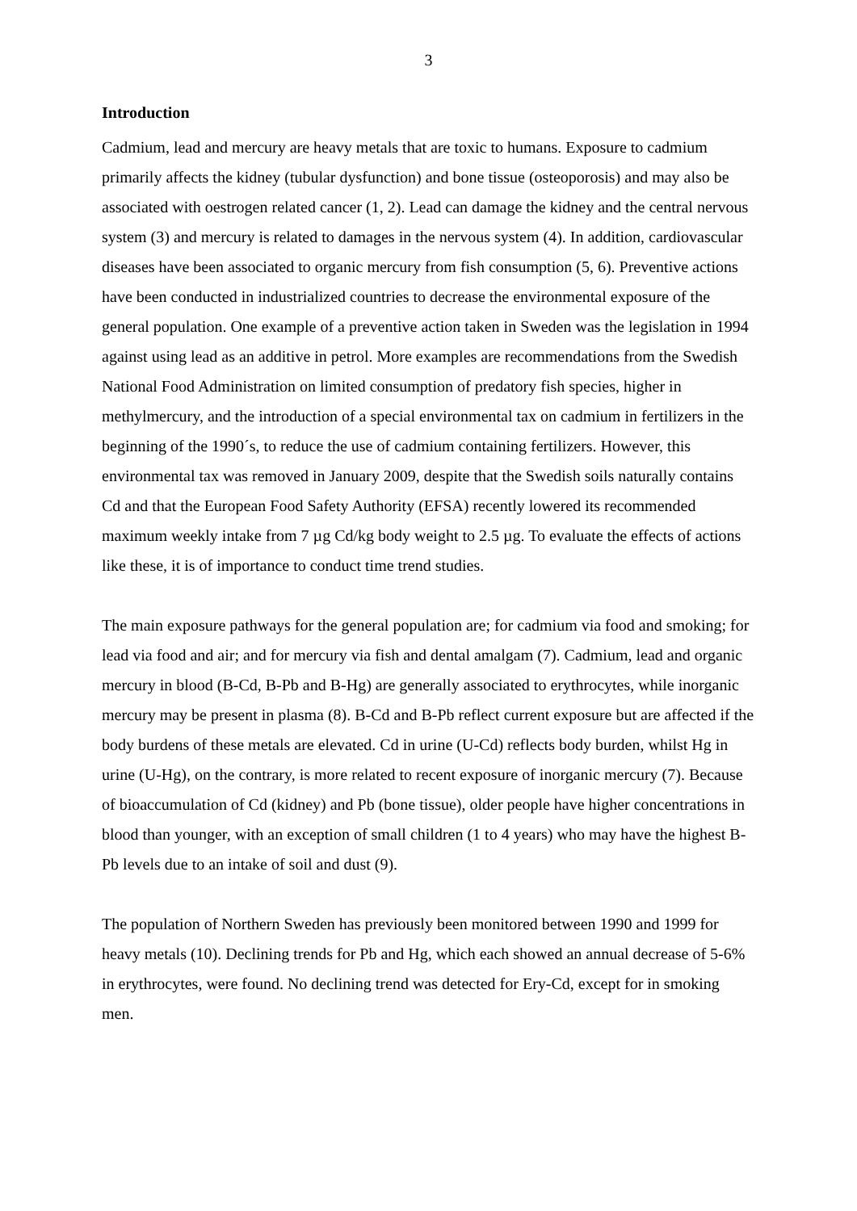3
Introduction
Cadmium, lead and mercury are heavy metals that are toxic to humans. Exposure to cadmium primarily affects the kidney (tubular dysfunction) and bone tissue (osteoporosis) and may also be associated with oestrogen related cancer (1, 2). Lead can damage the kidney and the central nervous system (3) and mercury is related to damages in the nervous system (4). In addition, cardiovascular diseases have been associated to organic mercury from fish consumption (5, 6). Preventive actions have been conducted in industrialized countries to decrease the environmental exposure of the general population. One example of a preventive action taken in Sweden was the legislation in 1994 against using lead as an additive in petrol. More examples are recommendations from the Swedish National Food Administration on limited consumption of predatory fish species, higher in methylmercury, and the introduction of a special environmental tax on cadmium in fertilizers in the beginning of the 1990´s, to reduce the use of cadmium containing fertilizers. However, this environmental tax was removed in January 2009, despite that the Swedish soils naturally contains Cd and that the European Food Safety Authority (EFSA) recently lowered its recommended maximum weekly intake from 7 µg Cd/kg body weight to 2.5 µg. To evaluate the effects of actions like these, it is of importance to conduct time trend studies.
The main exposure pathways for the general population are; for cadmium via food and smoking; for lead via food and air; and for mercury via fish and dental amalgam (7). Cadmium, lead and organic mercury in blood (B-Cd, B-Pb and B-Hg) are generally associated to erythrocytes, while inorganic mercury may be present in plasma (8). B-Cd and B-Pb reflect current exposure but are affected if the body burdens of these metals are elevated. Cd in urine (U-Cd) reflects body burden, whilst Hg in urine (U-Hg), on the contrary, is more related to recent exposure of inorganic mercury (7). Because of bioaccumulation of Cd (kidney) and Pb (bone tissue), older people have higher concentrations in blood than younger, with an exception of small children (1 to 4 years) who may have the highest B-Pb levels due to an intake of soil and dust (9).
The population of Northern Sweden has previously been monitored between 1990 and 1999 for heavy metals (10). Declining trends for Pb and Hg, which each showed an annual decrease of 5-6% in erythrocytes, were found. No declining trend was detected for Ery-Cd, except for in smoking men.